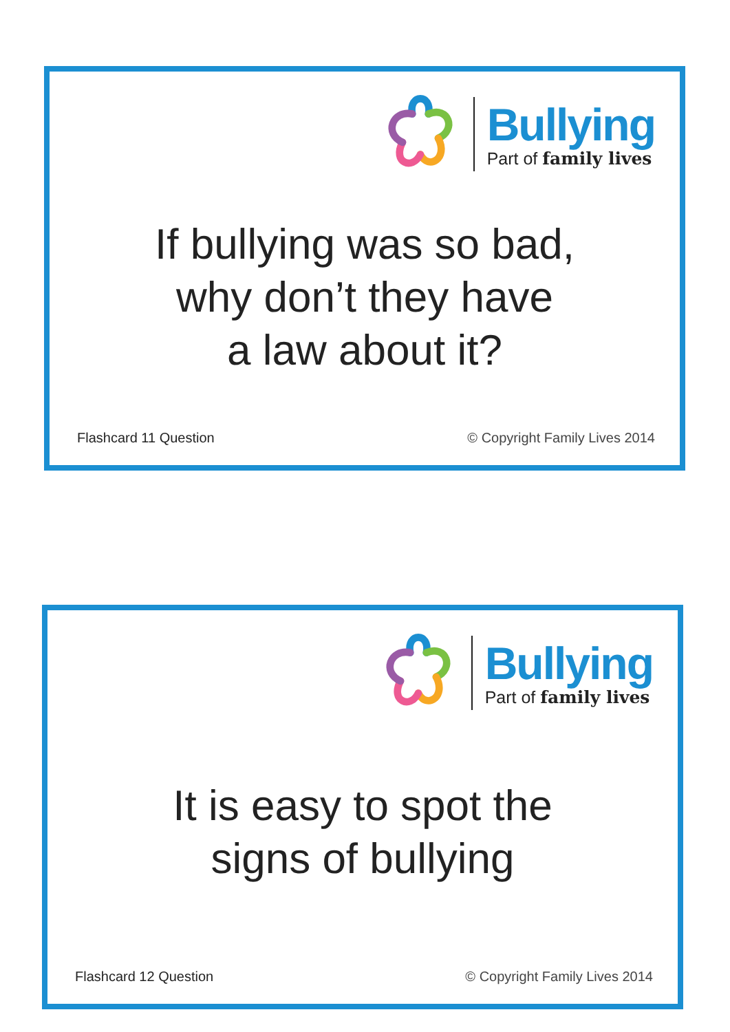Bullying
Part of family lives
If bullying was so bad,
why don’t they have
a law about it?
Flashcard 11 Question © Copyright Family Lives 2014
Bullying
Part of family lives
It is easy to spot the
signs of bullying
Flashcard 12 Question © Copyright Family Lives 2014